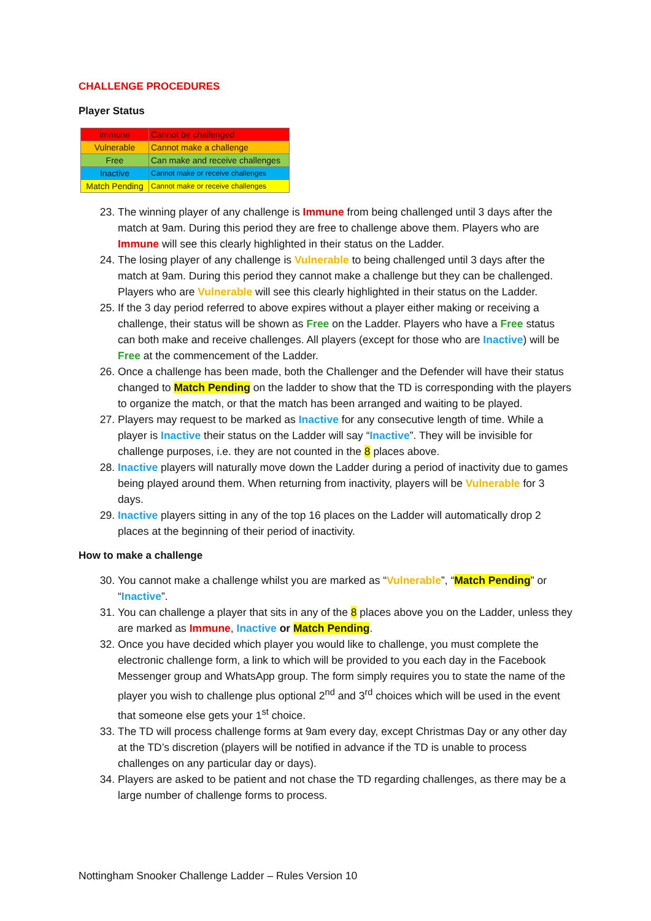CHALLENGE PROCEDURES
Player Status
| Immune | Cannot be challenged |
| Vulnerable | Cannot make a challenge |
| Free | Can make and receive challenges |
| Inactive | Cannot make or receive challenges |
| Match Pending | Cannot make or receive challenges |
23. The winning player of any challenge is Immune from being challenged until 3 days after the match at 9am. During this period they are free to challenge above them. Players who are Immune will see this clearly highlighted in their status on the Ladder.
24. The losing player of any challenge is Vulnerable to being challenged until 3 days after the match at 9am. During this period they cannot make a challenge but they can be challenged. Players who are Vulnerable will see this clearly highlighted in their status on the Ladder.
25. If the 3 day period referred to above expires without a player either making or receiving a challenge, their status will be shown as Free on the Ladder. Players who have a Free status can both make and receive challenges. All players (except for those who are Inactive) will be Free at the commencement of the Ladder.
26. Once a challenge has been made, both the Challenger and the Defender will have their status changed to Match Pending on the ladder to show that the TD is corresponding with the players to organize the match, or that the match has been arranged and waiting to be played.
27. Players may request to be marked as Inactive for any consecutive length of time. While a player is Inactive their status on the Ladder will say “Inactive”. They will be invisible for challenge purposes, i.e. they are not counted in the 8 places above.
28. Inactive players will naturally move down the Ladder during a period of inactivity due to games being played around them. When returning from inactivity, players will be Vulnerable for 3 days.
29. Inactive players sitting in any of the top 16 places on the Ladder will automatically drop 2 places at the beginning of their period of inactivity.
How to make a challenge
30. You cannot make a challenge whilst you are marked as “Vulnerable”, “Match Pending” or “Inactive”.
31. You can challenge a player that sits in any of the 8 places above you on the Ladder, unless they are marked as Immune, Inactive or Match Pending.
32. Once you have decided which player you would like to challenge, you must complete the electronic challenge form, a link to which will be provided to you each day in the Facebook Messenger group and WhatsApp group. The form simply requires you to state the name of the player you wish to challenge plus optional 2<sup>nd</sup> and 3<sup>rd</sup> choices which will be used in the event that someone else gets your 1<sup>st</sup> choice.
33. The TD will process challenge forms at 9am every day, except Christmas Day or any other day at the TD’s discretion (players will be notified in advance if the TD is unable to process challenges on any particular day or days).
34. Players are asked to be patient and not chase the TD regarding challenges, as there may be a large number of challenge forms to process.
Nottingham Snooker Challenge Ladder – Rules Version 10